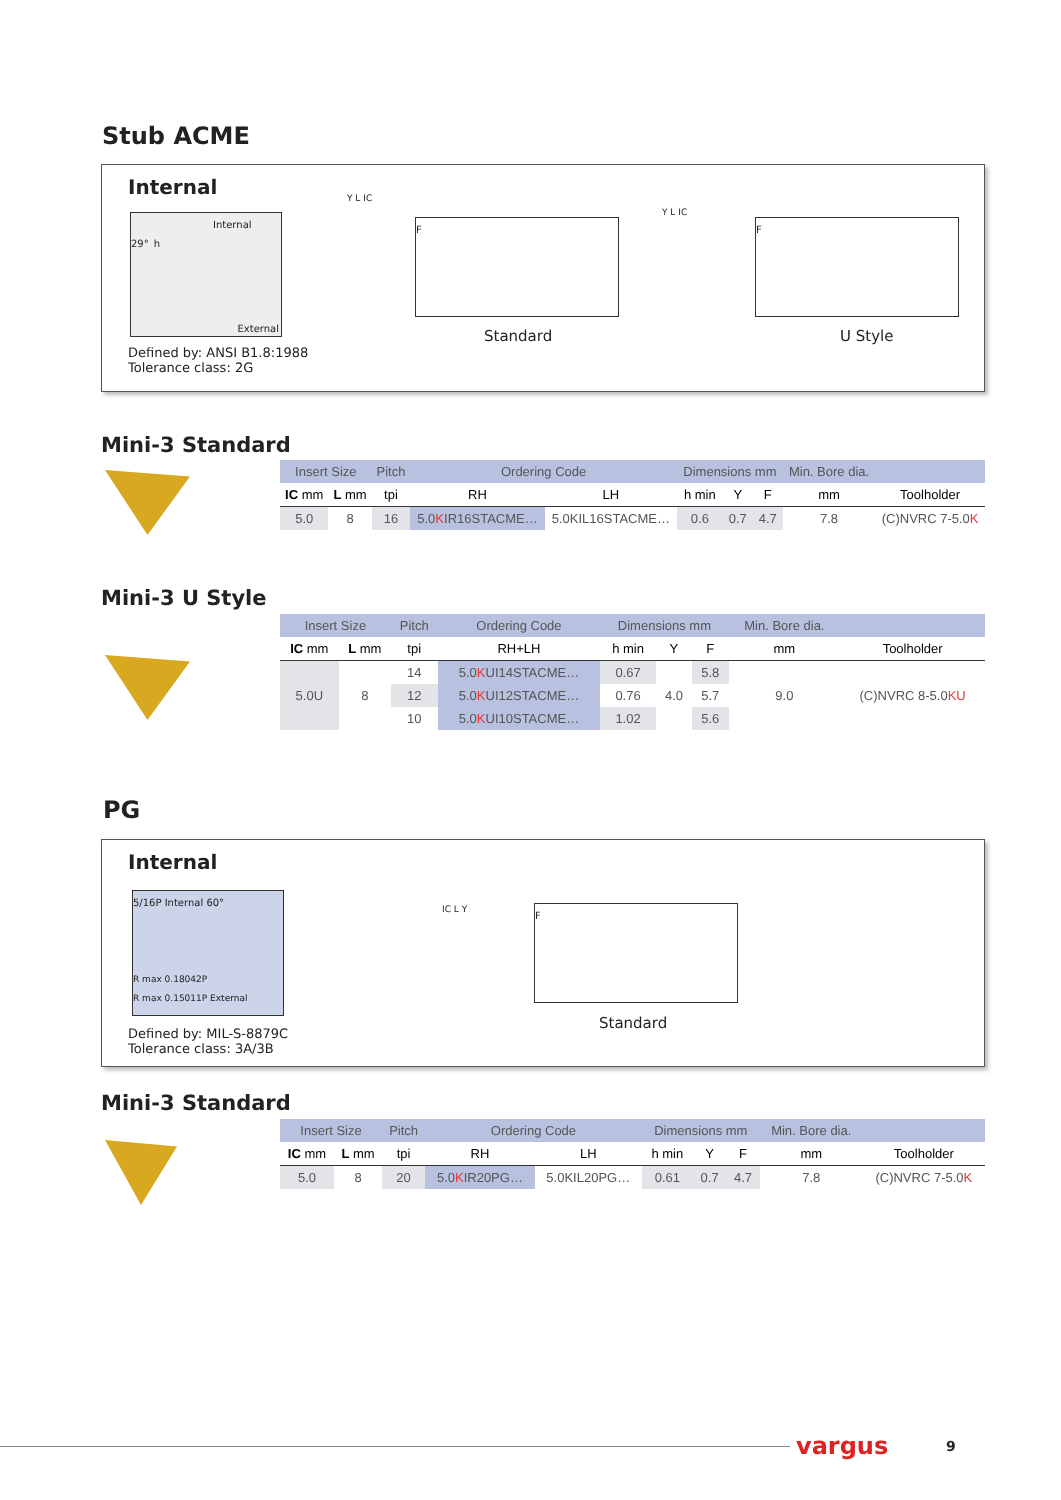Stub ACME
Internal
Internal
29° h
External
Defined by: ANSI B1.8:1988
Tolerance class: 2G
F
Standard
F
U Style
Y L IC
Y L IC
Mini-3 Standard
| Insert Size | | Pitch | Ordering Code | | Dimensions mm | | | Min. Bore dia. | |
| --- | --- | --- | --- | --- | --- | --- | --- | --- | --- |
| IC mm | L mm | tpi | RH | LH | h min | Y | F | mm | Toolholder |
| 5.0 | 8 | 16 | 5.0 K IR16STACME… | 5.0KIL16STACME… | 0.6 | 0.7 | 4.7 | 7.8 | (C)NVRC 7-5.0 K |
Mini-3 U Style
| Insert Size | | Pitch | Ordering Code | Dimensions mm | | | Min. Bore dia. | |
| --- | --- | --- | --- | --- | --- | --- | --- | --- |
| IC mm | L mm | tpi | RH+LH | h min | Y | F | mm | Toolholder |
| 5.0U | 8 | 14 | 5.0 K UI14STACME… | 0.67 | 4.0 | 5.8 | 9.0 | (C)NVRC 8-5.0 KU |
| | | 12 | 5.0 K UI12STACME… | 0.76 | | 5.7 | | |
| | | 10 | 5.0 K UI10STACME… | 1.02 | | 5.6 | | |
PG
Internal
5/16P Internal 60°
R max 0.18042P
R max 0.15011P External
Defined by: MIL-S-8879C
Tolerance class: 3A/3B
IC L Y F
Standard
Mini-3 Standard
| Insert Size | | Pitch | Ordering Code | | Dimensions mm | | | Min. Bore dia. | |
| --- | --- | --- | --- | --- | --- | --- | --- | --- | --- |
| IC mm | L mm | tpi | RH | LH | h min | Y | F | mm | Toolholder |
| 5.0 | 8 | 20 | 5.0 K IR20PG… | 5.0KIL20PG… | 0.61 | 0.7 | 4.7 | 7.8 | (C)NVRC 7-5.0 K |
vargus 9